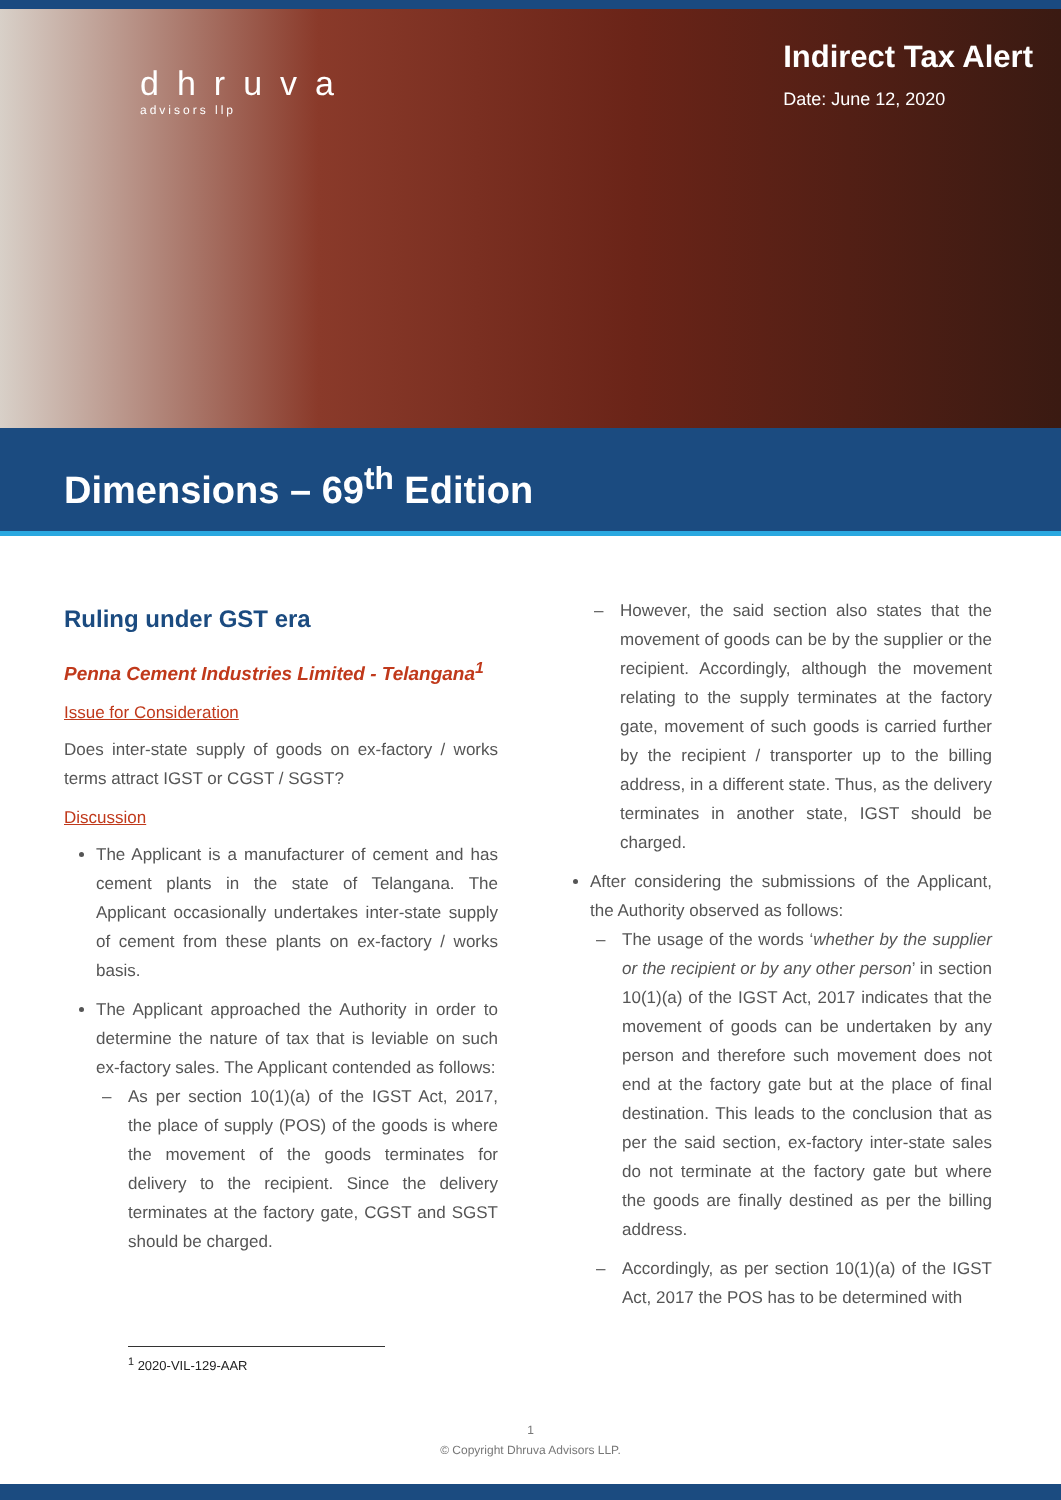dhruva
advisors llp
Indirect Tax Alert
Date: June 12, 2020
Dimensions – 69<sup>th</sup> Edition
Ruling under GST era
Penna Cement Industries Limited - Telangana<sup>1</sup>
Issue for Consideration
Does inter-state supply of goods on ex-factory / works terms attract IGST or CGST / SGST?
Discussion
The Applicant is a manufacturer of cement and has cement plants in the state of Telangana. The Applicant occasionally undertakes inter-state supply of cement from these plants on ex-factory / works basis.
The Applicant approached the Authority in order to determine the nature of tax that is leviable on such ex-factory sales. The Applicant contended as follows:
– As per section 10(1)(a) of the IGST Act, 2017, the place of supply (POS) of the goods is where the movement of the goods terminates for delivery to the recipient. Since the delivery terminates at the factory gate, CGST and SGST should be charged.
– However, the said section also states that the movement of goods can be by the supplier or the recipient. Accordingly, although the movement relating to the supply terminates at the factory gate, movement of such goods is carried further by the recipient / transporter up to the billing address, in a different state. Thus, as the delivery terminates in another state, IGST should be charged.
After considering the submissions of the Applicant, the Authority observed as follows:
– The usage of the words ‘whether by the supplier or the recipient or by any other person’ in section 10(1)(a) of the IGST Act, 2017 indicates that the movement of goods can be undertaken by any person and therefore such movement does not end at the factory gate but at the place of final destination. This leads to the conclusion that as per the said section, ex-factory inter-state sales do not terminate at the factory gate but where the goods are finally destined as per the billing address.
– Accordingly, as per section 10(1)(a) of the IGST Act, 2017 the POS has to be determined with
<sup>1</sup> 2020-VIL-129-AAR
1
© Copyright Dhruva Advisors LLP.